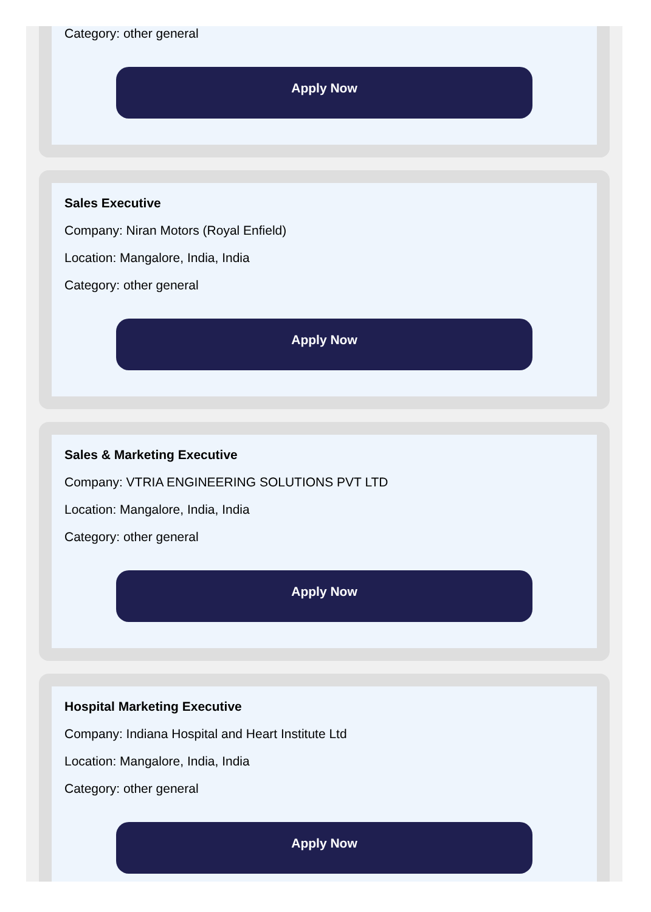Category: other general
Apply Now
Sales Executive
Company: Niran Motors (Royal Enfield)
Location: Mangalore, India, India
Category: other general
Apply Now
Sales & Marketing Executive
Company: VTRIA ENGINEERING SOLUTIONS PVT LTD
Location: Mangalore, India, India
Category: other general
Apply Now
Hospital Marketing Executive
Company: Indiana Hospital and Heart Institute Ltd
Location: Mangalore, India, India
Category: other general
Apply Now